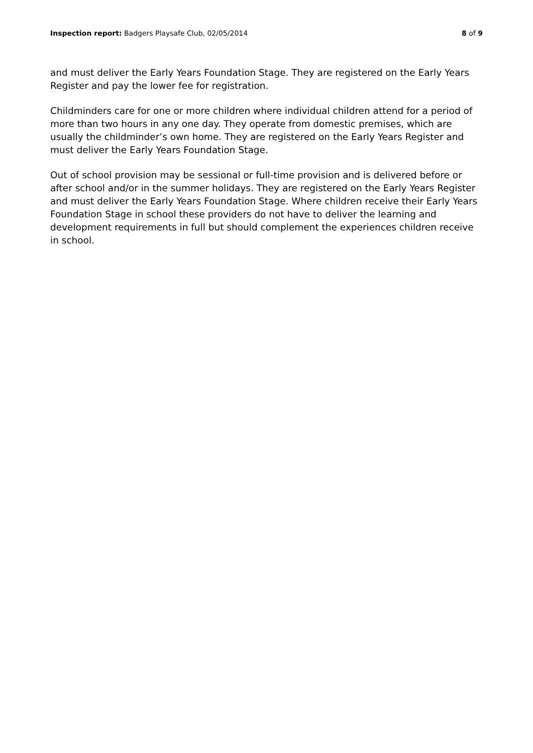Inspection report: Badgers Playsafe Club, 02/05/2014 8 of 9
and must deliver the Early Years Foundation Stage. They are registered on the Early Years Register and pay the lower fee for registration.
Childminders care for one or more children where individual children attend for a period of more than two hours in any one day. They operate from domestic premises, which are usually the childminder’s own home. They are registered on the Early Years Register and must deliver the Early Years Foundation Stage.
Out of school provision may be sessional or full-time provision and is delivered before or after school and/or in the summer holidays. They are registered on the Early Years Register and must deliver the Early Years Foundation Stage. Where children receive their Early Years Foundation Stage in school these providers do not have to deliver the learning and development requirements in full but should complement the experiences children receive in school.